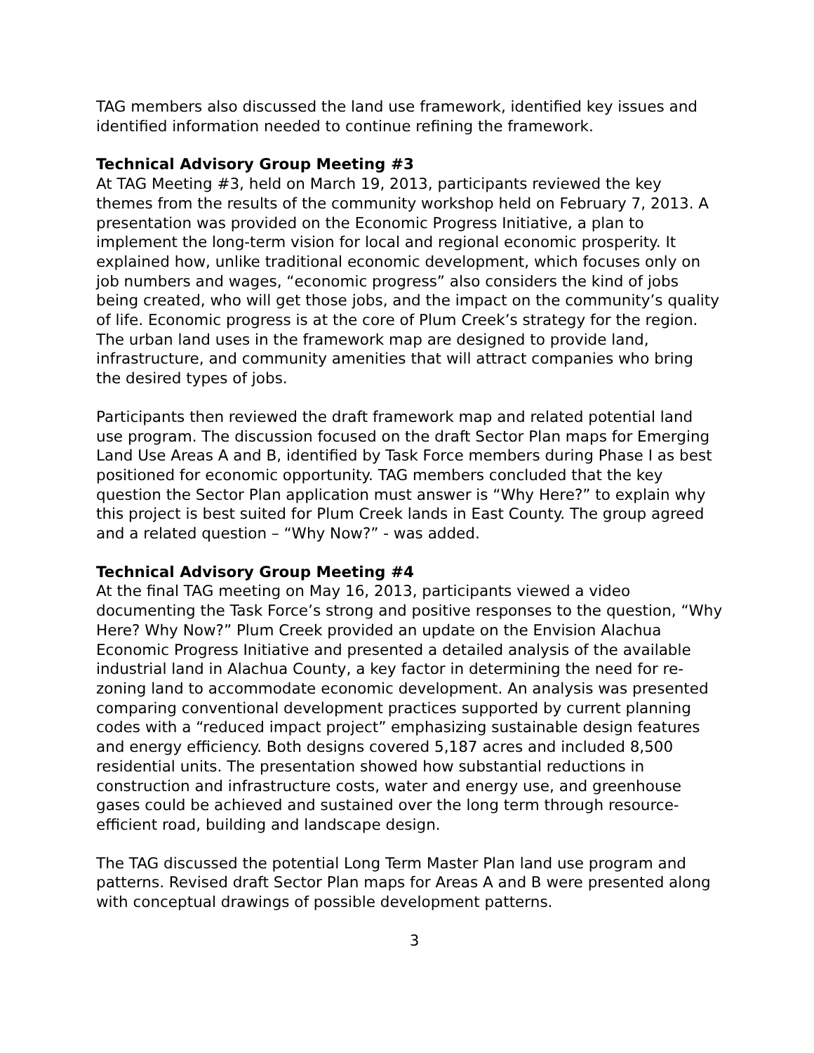TAG members also discussed the land use framework, identified key issues and identified information needed to continue refining the framework.
Technical Advisory Group Meeting #3
At TAG Meeting #3, held on March 19, 2013, participants reviewed the key themes from the results of the community workshop held on February 7, 2013. A presentation was provided on the Economic Progress Initiative, a plan to implement the long-term vision for local and regional economic prosperity. It explained how, unlike traditional economic development, which focuses only on job numbers and wages, “economic progress” also considers the kind of jobs being created, who will get those jobs, and the impact on the community’s quality of life. Economic progress is at the core of Plum Creek’s strategy for the region. The urban land uses in the framework map are designed to provide land, infrastructure, and community amenities that will attract companies who bring the desired types of jobs.
Participants then reviewed the draft framework map and related potential land use program. The discussion focused on the draft Sector Plan maps for Emerging Land Use Areas A and B, identified by Task Force members during Phase I as best positioned for economic opportunity. TAG members concluded that the key question the Sector Plan application must answer is “Why Here?” to explain why this project is best suited for Plum Creek lands in East County. The group agreed and a related question – “Why Now?” - was added.
Technical Advisory Group Meeting #4
At the final TAG meeting on May 16, 2013, participants viewed a video documenting the Task Force’s strong and positive responses to the question, “Why Here? Why Now?” Plum Creek provided an update on the Envision Alachua Economic Progress Initiative and presented a detailed analysis of the available industrial land in Alachua County, a key factor in determining the need for re-zoning land to accommodate economic development. An analysis was presented comparing conventional development practices supported by current planning codes with a “reduced impact project” emphasizing sustainable design features and energy efficiency. Both designs covered 5,187 acres and included 8,500 residential units. The presentation showed how substantial reductions in construction and infrastructure costs, water and energy use, and greenhouse gases could be achieved and sustained over the long term through resource-efficient road, building and landscape design.
The TAG discussed the potential Long Term Master Plan land use program and patterns. Revised draft Sector Plan maps for Areas A and B were presented along with conceptual drawings of possible development patterns.
3